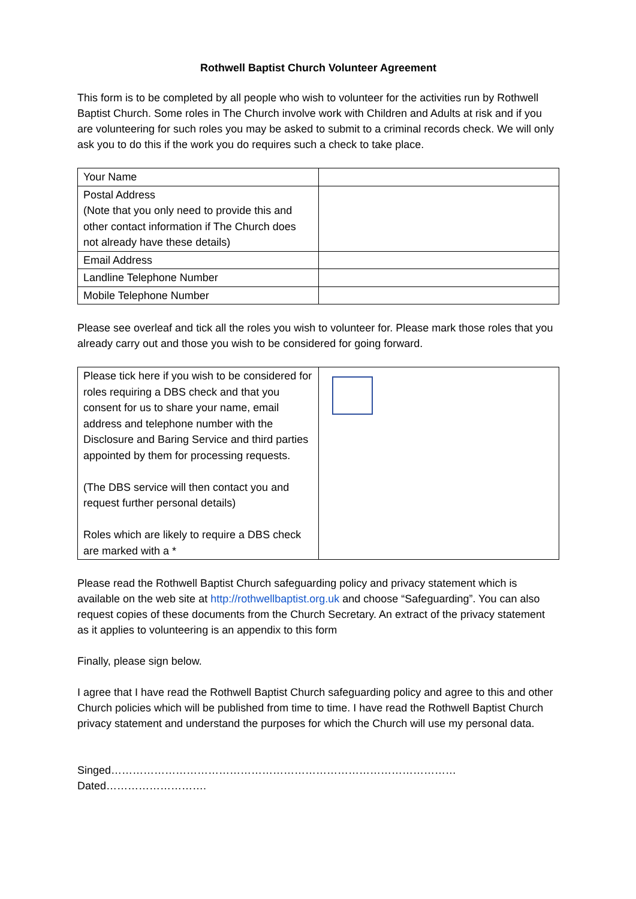Rothwell Baptist Church Volunteer Agreement
This form is to be completed by all people who wish to volunteer for the activities run by Rothwell Baptist Church. Some roles in The Church involve work with Children and Adults at risk and if you are volunteering for such roles you may be asked to submit to a criminal records check. We will only ask you to do this if the work you do requires such a check to take place.
| Your Name | |
| Postal Address (Note that you only need to provide this and other contact information if The Church does not already have these details) | |
| Email Address | |
| Landline Telephone Number | |
| Mobile Telephone Number | |
Please see overleaf and tick all the roles you wish to volunteer for. Please mark those roles that you already carry out and those you wish to be considered for going forward.
| Please tick here if you wish to be considered for roles requiring a DBS check and that you consent for us to share your name, email address and telephone number with the Disclosure and Baring Service and third parties appointed by them for processing requests. (The DBS service will then contact you and request further personal details) Roles which are likely to require a DBS check are marked with a * | |
Please read the Rothwell Baptist Church safeguarding policy and privacy statement which is available on the web site at http://rothwellbaptist.org.uk and choose “Safeguarding”. You can also request copies of these documents from the Church Secretary. An extract of the privacy statement as it applies to volunteering is an appendix to this form
Finally, please sign below.
I agree that I have read the Rothwell Baptist Church safeguarding policy and agree to this and other Church policies which will be published from time to time. I have read the Rothwell Baptist Church privacy statement and understand the purposes for which the Church will use my personal data.
Singed……………………………………………………………………………………Dated……………………….